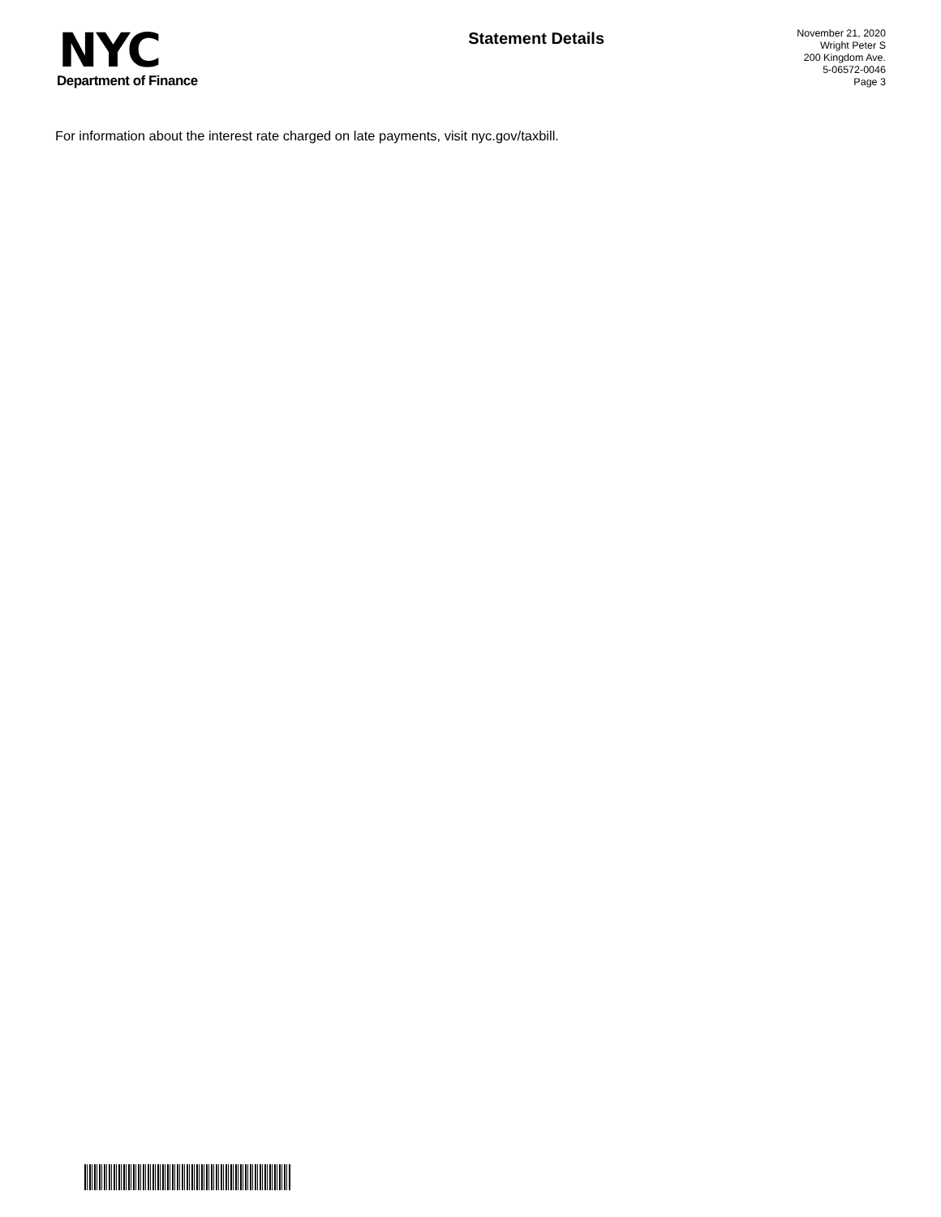NYC
Department of Finance
Statement Details
November 21, 2020
Wright Peter S
200 Kingdom Ave.
5-06572-0046
Page 3
For information about the interest rate charged on late payments, visit nyc.gov/taxbill.